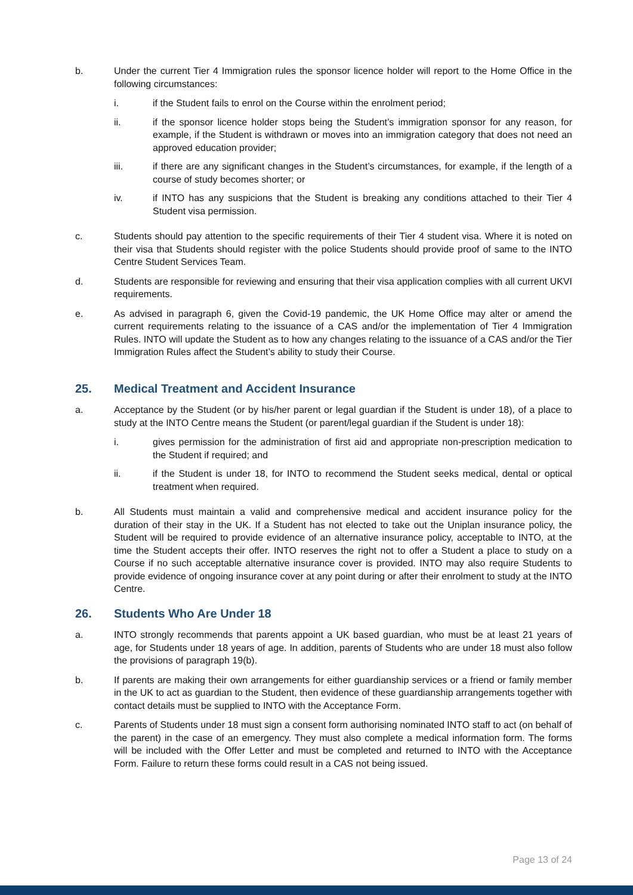b. Under the current Tier 4 Immigration rules the sponsor licence holder will report to the Home Office in the following circumstances:
i. if the Student fails to enrol on the Course within the enrolment period;
ii. if the sponsor licence holder stops being the Student’s immigration sponsor for any reason, for example, if the Student is withdrawn or moves into an immigration category that does not need an approved education provider;
iii. if there are any significant changes in the Student’s circumstances, for example, if the length of a course of study becomes shorter; or
iv. if INTO has any suspicions that the Student is breaking any conditions attached to their Tier 4 Student visa permission.
c. Students should pay attention to the specific requirements of their Tier 4 student visa. Where it is noted on their visa that Students should register with the police Students should provide proof of same to the INTO Centre Student Services Team.
d. Students are responsible for reviewing and ensuring that their visa application complies with all current UKVI requirements.
e. As advised in paragraph 6, given the Covid-19 pandemic, the UK Home Office may alter or amend the current requirements relating to the issuance of a CAS and/or the implementation of Tier 4 Immigration Rules. INTO will update the Student as to how any changes relating to the issuance of a CAS and/or the Tier Immigration Rules affect the Student’s ability to study their Course.
25. Medical Treatment and Accident Insurance
a. Acceptance by the Student (or by his/her parent or legal guardian if the Student is under 18), of a place to study at the INTO Centre means the Student (or parent/legal guardian if the Student is under 18):
i. gives permission for the administration of first aid and appropriate non-prescription medication to the Student if required; and
ii. if the Student is under 18, for INTO to recommend the Student seeks medical, dental or optical treatment when required.
b. All Students must maintain a valid and comprehensive medical and accident insurance policy for the duration of their stay in the UK. If a Student has not elected to take out the Uniplan insurance policy, the Student will be required to provide evidence of an alternative insurance policy, acceptable to INTO, at the time the Student accepts their offer. INTO reserves the right not to offer a Student a place to study on a Course if no such acceptable alternative insurance cover is provided. INTO may also require Students to provide evidence of ongoing insurance cover at any point during or after their enrolment to study at the INTO Centre.
26. Students Who Are Under 18
a. INTO strongly recommends that parents appoint a UK based guardian, who must be at least 21 years of age, for Students under 18 years of age. In addition, parents of Students who are under 18 must also follow the provisions of paragraph 19(b).
b. If parents are making their own arrangements for either guardianship services or a friend or family member in the UK to act as guardian to the Student, then evidence of these guardianship arrangements together with contact details must be supplied to INTO with the Acceptance Form.
c. Parents of Students under 18 must sign a consent form authorising nominated INTO staff to act (on behalf of the parent) in the case of an emergency. They must also complete a medical information form. The forms will be included with the Offer Letter and must be completed and returned to INTO with the Acceptance Form. Failure to return these forms could result in a CAS not being issued.
Page 13 of 24